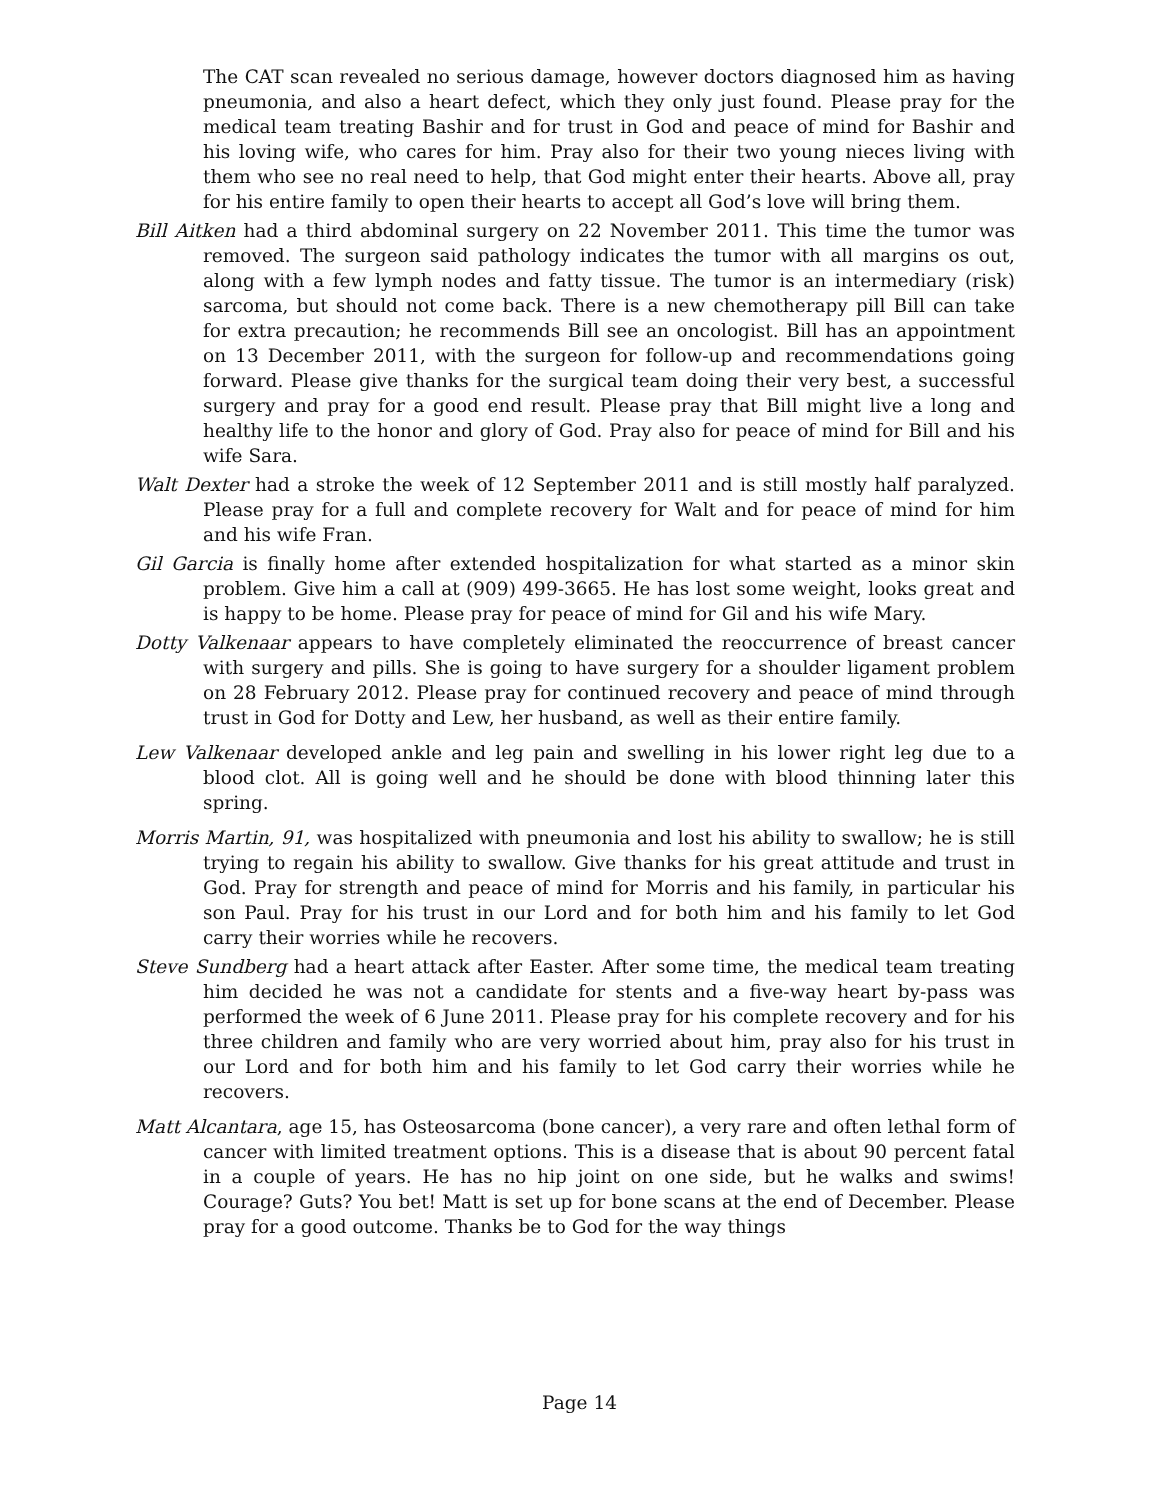The CAT scan revealed no serious damage, however doctors diagnosed him as having pneumonia, and also a heart defect, which they only just found. Please pray for the medical team treating Bashir and for trust in God and peace of mind for Bashir and his loving wife, who cares for him. Pray also for their two young nieces living with them who see no real need to help, that God might enter their hearts. Above all, pray for his entire family to open their hearts to accept all God’s love will bring them.
Bill Aitken had a third abdominal surgery on 22 November 2011. This time the tumor was removed. The surgeon said pathology indicates the tumor with all margins os out, along with a few lymph nodes and fatty tissue. The tumor is an intermediary (risk) sarcoma, but should not come back. There is a new chemotherapy pill Bill can take for extra precaution; he recommends Bill see an oncologist. Bill has an appointment on 13 December 2011, with the surgeon for follow-up and recommendations going forward. Please give thanks for the surgical team doing their very best, a successful surgery and pray for a good end result. Please pray that Bill might live a long and healthy life to the honor and glory of God. Pray also for peace of mind for Bill and his wife Sara.
Walt Dexter had a stroke the week of 12 September 2011 and is still mostly half paralyzed. Please pray for a full and complete recovery for Walt and for peace of mind for him and his wife Fran.
Gil Garcia is finally home after extended hospitalization for what started as a minor skin problem. Give him a call at (909) 499-3665. He has lost some weight, looks great and is happy to be home. Please pray for peace of mind for Gil and his wife Mary.
Dotty Valkenaar appears to have completely eliminated the reoccurrence of breast cancer with surgery and pills. She is going to have surgery for a shoulder ligament problem on 28 February 2012. Please pray for continued recovery and peace of mind through trust in God for Dotty and Lew, her husband, as well as their entire family.
Lew Valkenaar developed ankle and leg pain and swelling in his lower right leg due to a blood clot. All is going well and he should be done with blood thinning later this spring.
Morris Martin, 91, was hospitalized with pneumonia and lost his ability to swallow; he is still trying to regain his ability to swallow. Give thanks for his great attitude and trust in God. Pray for strength and peace of mind for Morris and his family, in particular his son Paul. Pray for his trust in our Lord and for both him and his family to let God carry their worries while he recovers.
Steve Sundberg had a heart attack after Easter. After some time, the medical team treating him decided he was not a candidate for stents and a five-way heart by-pass was performed the week of 6 June 2011. Please pray for his complete recovery and for his three children and family who are very worried about him, pray also for his trust in our Lord and for both him and his family to let God carry their worries while he recovers.
Matt Alcantara, age 15, has Osteosarcoma (bone cancer), a very rare and often lethal form of cancer with limited treatment options. This is a disease that is about 90 percent fatal in a couple of years. He has no hip joint on one side, but he walks and swims! Courage? Guts? You bet! Matt is set up for bone scans at the end of December. Please pray for a good outcome. Thanks be to God for the way things
Page 14